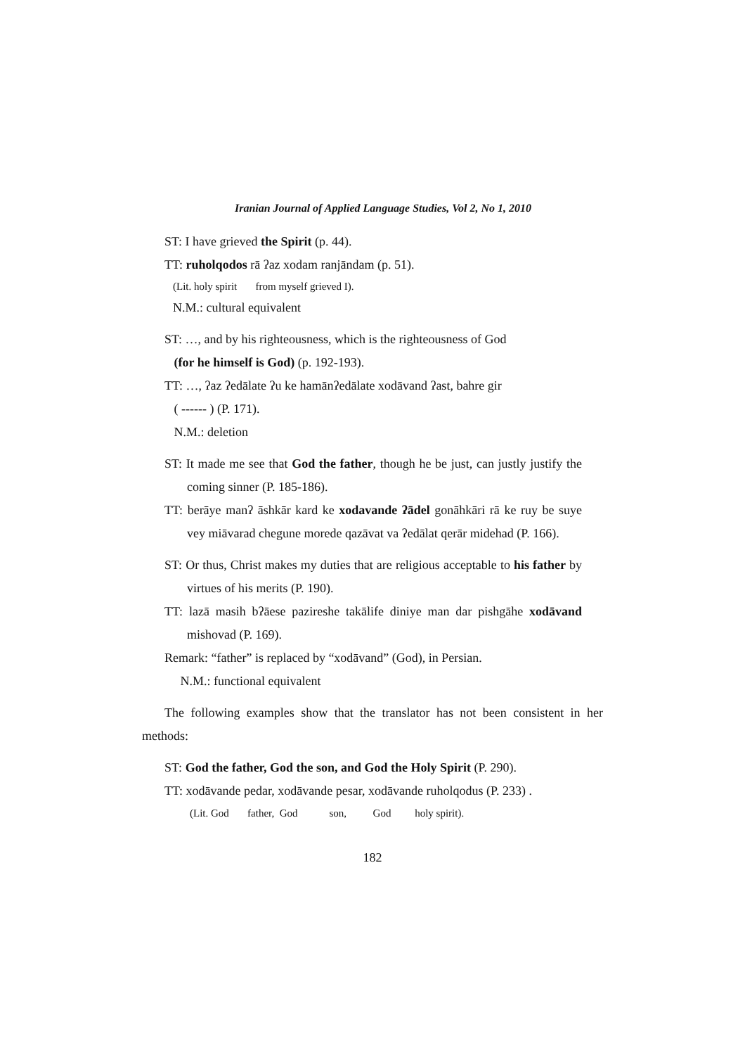Iranian Journal of Applied Language Studies, Vol 2, No 1, 2010
ST: I have grieved the Spirit (p. 44).
TT: ruholqodos rā ʔaz xodam ranjāndam (p. 51).
(Lit. holy spirit from myself grieved I).
N.M.: cultural equivalent
ST: …, and by his righteousness, which is the righteousness of God
(for he himself is God) (p. 192-193).
TT: …, ʔaz ʔedālate ʔu ke hamānʔedālate xodāvand ʔast, bahre gir
( ------ ) (P. 171).
N.M.: deletion
ST: It made me see that God the father, though he be just, can justly justify the coming sinner (P. 185-186).
TT: berāye manʔ āshkār kard ke xodavande ʔādel gonāhkāri rā ke ruy be suye vey miāvarad chegune morede qazāvat va ʔedālat qerār midehad (P. 166).
ST: Or thus, Christ makes my duties that are religious acceptable to his father by virtues of his merits (P. 190).
TT: lazā masih bʔāese pazireshe takālife diniye man dar pishgāhe xodāvand mishovad (P. 169).
Remark: “father” is replaced by “xodāvand” (God), in Persian.
N.M.: functional equivalent
The following examples show that the translator has not been consistent in her methods:
ST: God the father, God the son, and God the Holy Spirit (P. 290).
TT: xodāvande pedar, xodāvande pesar, xodāvande ruholqodus (P. 233) .
(Lit. God father, God son, God holy spirit).
182